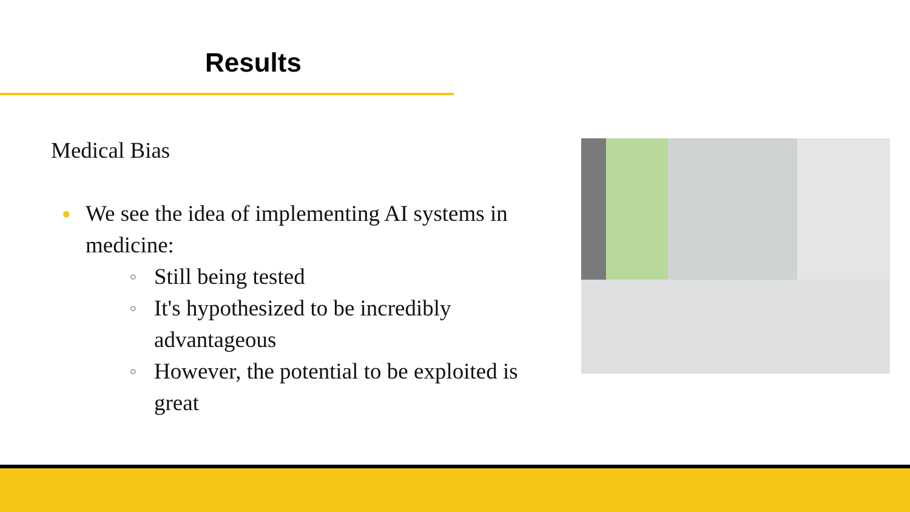Results
Medical Bias
● We see the idea of implementing AI systems in medicine:
○ Still being tested
○ It's hypothesized to be incredibly advantageous
○ However, the potential to be exploited is great